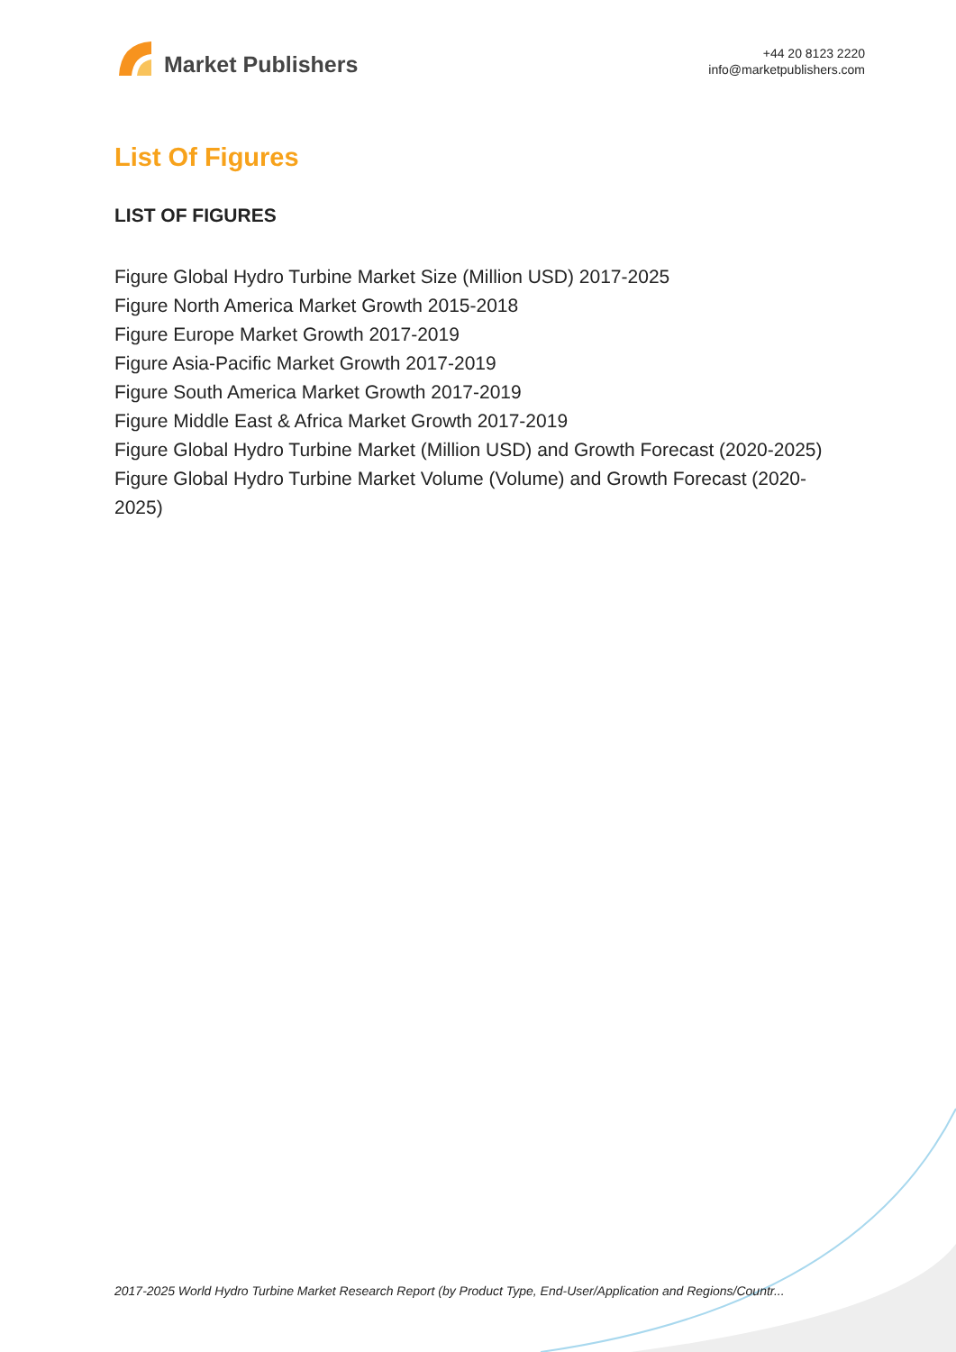Market Publishers
+44 20 8123 2220
info@marketpublishers.com
List Of Figures
LIST OF FIGURES
Figure Global Hydro Turbine Market Size (Million USD) 2017-2025
Figure North America Market Growth 2015-2018
Figure Europe Market Growth 2017-2019
Figure Asia-Pacific Market Growth 2017-2019
Figure South America Market Growth 2017-2019
Figure Middle East & Africa Market Growth 2017-2019
Figure Global Hydro Turbine Market (Million USD) and Growth Forecast (2020-2025)
Figure Global Hydro Turbine Market Volume (Volume) and Growth Forecast (2020-2025)
2017-2025 World Hydro Turbine Market Research Report (by Product Type, End-User/Application and Regions/Countr...